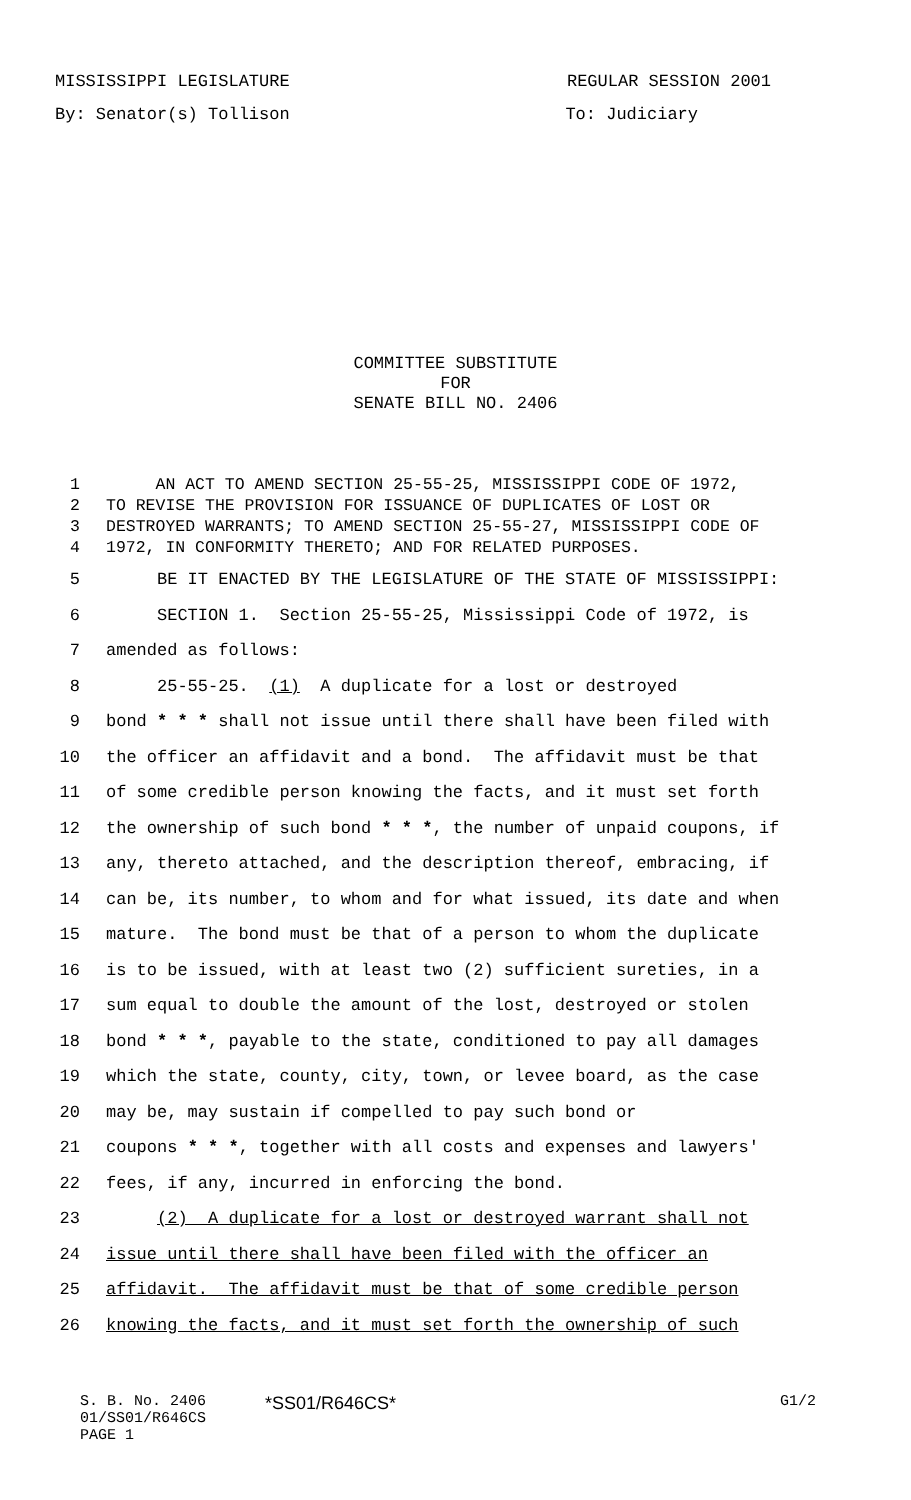MISSISSIPPI LEGISLATURE REGULAR SESSION 2001
By: Senator(s) Tollison To: Judiciary
COMMITTEE SUBSTITUTE
FOR
SENATE BILL NO. 2406
1 AN ACT TO AMEND SECTION 25-55-25, MISSISSIPPI CODE OF 1972,
2 TO REVISE THE PROVISION FOR ISSUANCE OF DUPLICATES OF LOST OR
3 DESTROYED WARRANTS; TO AMEND SECTION 25-55-27, MISSISSIPPI CODE OF
4 1972, IN CONFORMITY THERETO; AND FOR RELATED PURPOSES.
5 BE IT ENACTED BY THE LEGISLATURE OF THE STATE OF MISSISSIPPI:
6 SECTION 1. Section 25-55-25, Mississippi Code of 1972, is
7 amended as follows:
8 25-55-25. (1) A duplicate for a lost or destroyed
9 bond * * * shall not issue until there shall have been filed with
10 the officer an affidavit and a bond. The affidavit must be that
11 of some credible person knowing the facts, and it must set forth
12 the ownership of such bond * * *, the number of unpaid coupons, if
13 any, thereto attached, and the description thereof, embracing, if
14 can be, its number, to whom and for what issued, its date and when
15 mature. The bond must be that of a person to whom the duplicate
16 is to be issued, with at least two (2) sufficient sureties, in a
17 sum equal to double the amount of the lost, destroyed or stolen
18 bond * * *, payable to the state, conditioned to pay all damages
19 which the state, county, city, town, or levee board, as the case
20 may be, may sustain if compelled to pay such bond or
21 coupons * * *, together with all costs and expenses and lawyers'
22 fees, if any, incurred in enforcing the bond.
23 (2) A duplicate for a lost or destroyed warrant shall not
24 issue until there shall have been filed with the officer an
25 affidavit. The affidavit must be that of some credible person
26 knowing the facts, and it must set forth the ownership of such
S. B. No. 2406
01/SS01/R646CS
PAGE 1
*SS01/R646CS*
G1/2